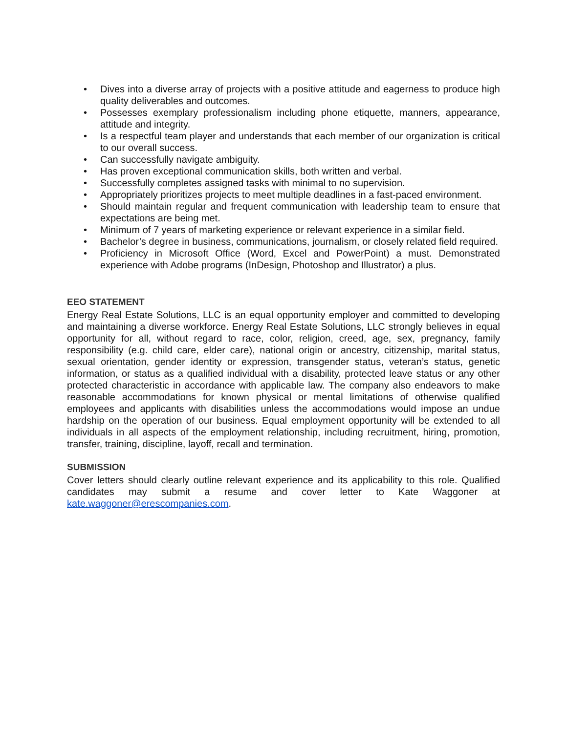• Dives into a diverse array of projects with a positive attitude and eagerness to produce high quality deliverables and outcomes.
• Possesses exemplary professionalism including phone etiquette, manners, appearance, attitude and integrity.
• Is a respectful team player and understands that each member of our organization is critical to our overall success.
• Can successfully navigate ambiguity.
• Has proven exceptional communication skills, both written and verbal.
• Successfully completes assigned tasks with minimal to no supervision.
• Appropriately prioritizes projects to meet multiple deadlines in a fast-paced environment.
• Should maintain regular and frequent communication with leadership team to ensure that expectations are being met.
• Minimum of 7 years of marketing experience or relevant experience in a similar field.
• Bachelor’s degree in business, communications, journalism, or closely related field required.
• Proficiency in Microsoft Office (Word, Excel and PowerPoint) a must. Demonstrated experience with Adobe programs (InDesign, Photoshop and Illustrator) a plus.
EEO STATEMENT
Energy Real Estate Solutions, LLC is an equal opportunity employer and committed to developing and maintaining a diverse workforce. Energy Real Estate Solutions, LLC strongly believes in equal opportunity for all, without regard to race, color, religion, creed, age, sex, pregnancy, family responsibility (e.g. child care, elder care), national origin or ancestry, citizenship, marital status, sexual orientation, gender identity or expression, transgender status, veteran’s status, genetic information, or status as a qualified individual with a disability, protected leave status or any other protected characteristic in accordance with applicable law. The company also endeavors to make reasonable accommodations for known physical or mental limitations of otherwise qualified employees and applicants with disabilities unless the accommodations would impose an undue hardship on the operation of our business. Equal employment opportunity will be extended to all individuals in all aspects of the employment relationship, including recruitment, hiring, promotion, transfer, training, discipline, layoff, recall and termination.
SUBMISSION
Cover letters should clearly outline relevant experience and its applicability to this role. Qualified candidates may submit a resume and cover letter to Kate Waggoner at kate.waggoner@erescompanies.com.